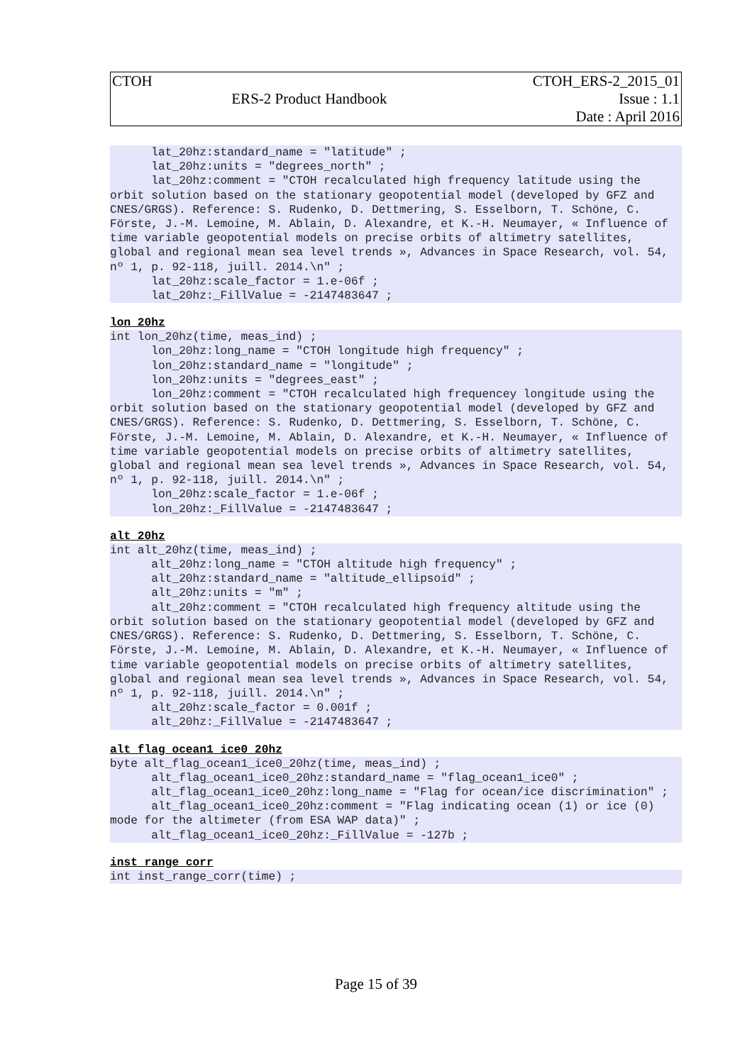| CTOH | | CTOH_ERS-2_2015_01 |
| | ERS-2 Product Handbook | Issue : 1.1 |
| | | Date : April 2016 |
      lat_20hz:standard_name = "latitude" ;
      lat_20hz:units = "degrees_north" ;
      lat_20hz:comment = "CTOH recalculated high frequency latitude using the orbit solution based on the stationary geopotential model (developed by GFZ and CNES/GRGS). Reference: S. Rudenko, D. Dettmering, S. Esselborn, T. Schöne, C. Förste, J.-M. Lemoine, M. Ablain, D. Alexandre, et K.-H. Neumayer, « Influence of time variable geopotential models on precise orbits of altimetry satellites, global and regional mean sea level trends », Advances in Space Research, vol. 54, nº 1, p. 92-118, juill. 2014.\n" ;
      lat_20hz:scale_factor = 1.e-06f ;
      lat_20hz:_FillValue = -2147483647 ;
lon_20hz
int lon_20hz(time, meas_ind) ;
      lon_20hz:long_name = "CTOH longitude high frequency" ;
      lon_20hz:standard_name = "longitude" ;
      lon_20hz:units = "degrees_east" ;
      lon_20hz:comment = "CTOH recalculated high frequencey longitude using the orbit solution based on the stationary geopotential model (developed by GFZ and CNES/GRGS). Reference: S. Rudenko, D. Dettmering, S. Esselborn, T. Schöne, C. Förste, J.-M. Lemoine, M. Ablain, D. Alexandre, et K.-H. Neumayer, « Influence of time variable geopotential models on precise orbits of altimetry satellites, global and regional mean sea level trends », Advances in Space Research, vol. 54, nº 1, p. 92-118, juill. 2014.\n" ;
      lon_20hz:scale_factor = 1.e-06f ;
      lon_20hz:_FillValue = -2147483647 ;
alt_20hz
int alt_20hz(time, meas_ind) ;
      alt_20hz:long_name = "CTOH altitude high frequency" ;
      alt_20hz:standard_name = "altitude_ellipsoid" ;
      alt_20hz:units = "m" ;
      alt_20hz:comment = "CTOH recalculated high frequency altitude using the orbit solution based on the stationary geopotential model (developed by GFZ and CNES/GRGS). Reference: S. Rudenko, D. Dettmering, S. Esselborn, T. Schöne, C. Förste, J.-M. Lemoine, M. Ablain, D. Alexandre, et K.-H. Neumayer, « Influence of time variable geopotential models on precise orbits of altimetry satellites, global and regional mean sea level trends », Advances in Space Research, vol. 54, nº 1, p. 92-118, juill. 2014.\n" ;
      alt_20hz:scale_factor = 0.001f ;
      alt_20hz:_FillValue = -2147483647 ;
alt_flag_ocean1_ice0_20hz
byte alt_flag_ocean1_ice0_20hz(time, meas_ind) ;
      alt_flag_ocean1_ice0_20hz:standard_name = "flag_ocean1_ice0" ;
      alt_flag_ocean1_ice0_20hz:long_name = "Flag for ocean/ice discrimination" ;
      alt_flag_ocean1_ice0_20hz:comment = "Flag indicating ocean (1) or ice (0) mode for the altimeter (from ESA WAP data)" ;
      alt_flag_ocean1_ice0_20hz:_FillValue = -127b ;
inst_range_corr
int inst_range_corr(time) ;
Page 15 of 39